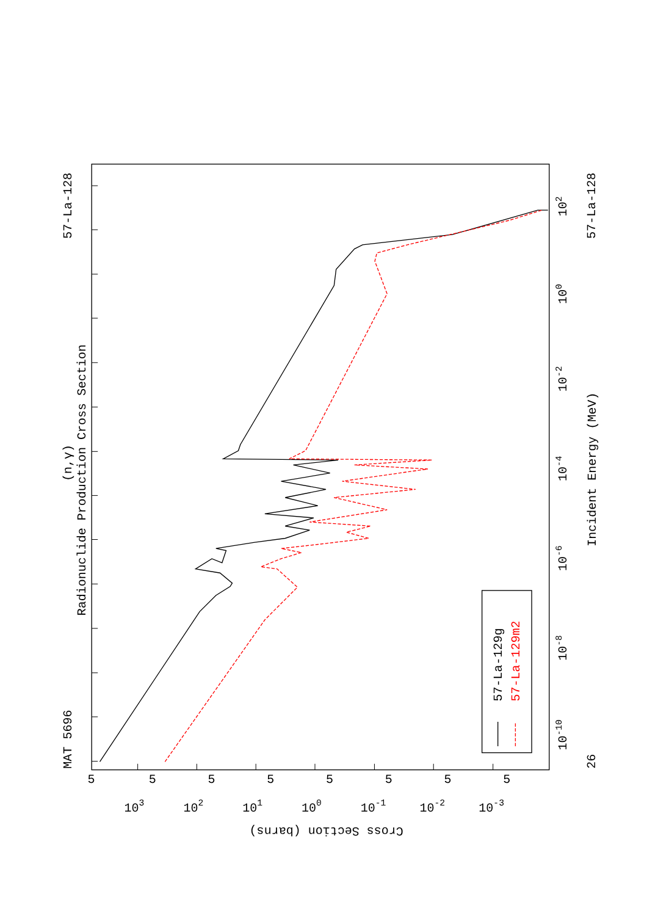MAT 5696
Radionuclide Production Cross Section
(n,γ)
57-La-128
57-La-129g
57-La-129m2
10-10
10-8
10-6
10-4
10-2
100
102
Incident Energy (MeV)
26
57-La-128
5
5
5
5
5
5
5
5
103
102
101
100
10-1
10-2
10-3
Cross Section (barns)